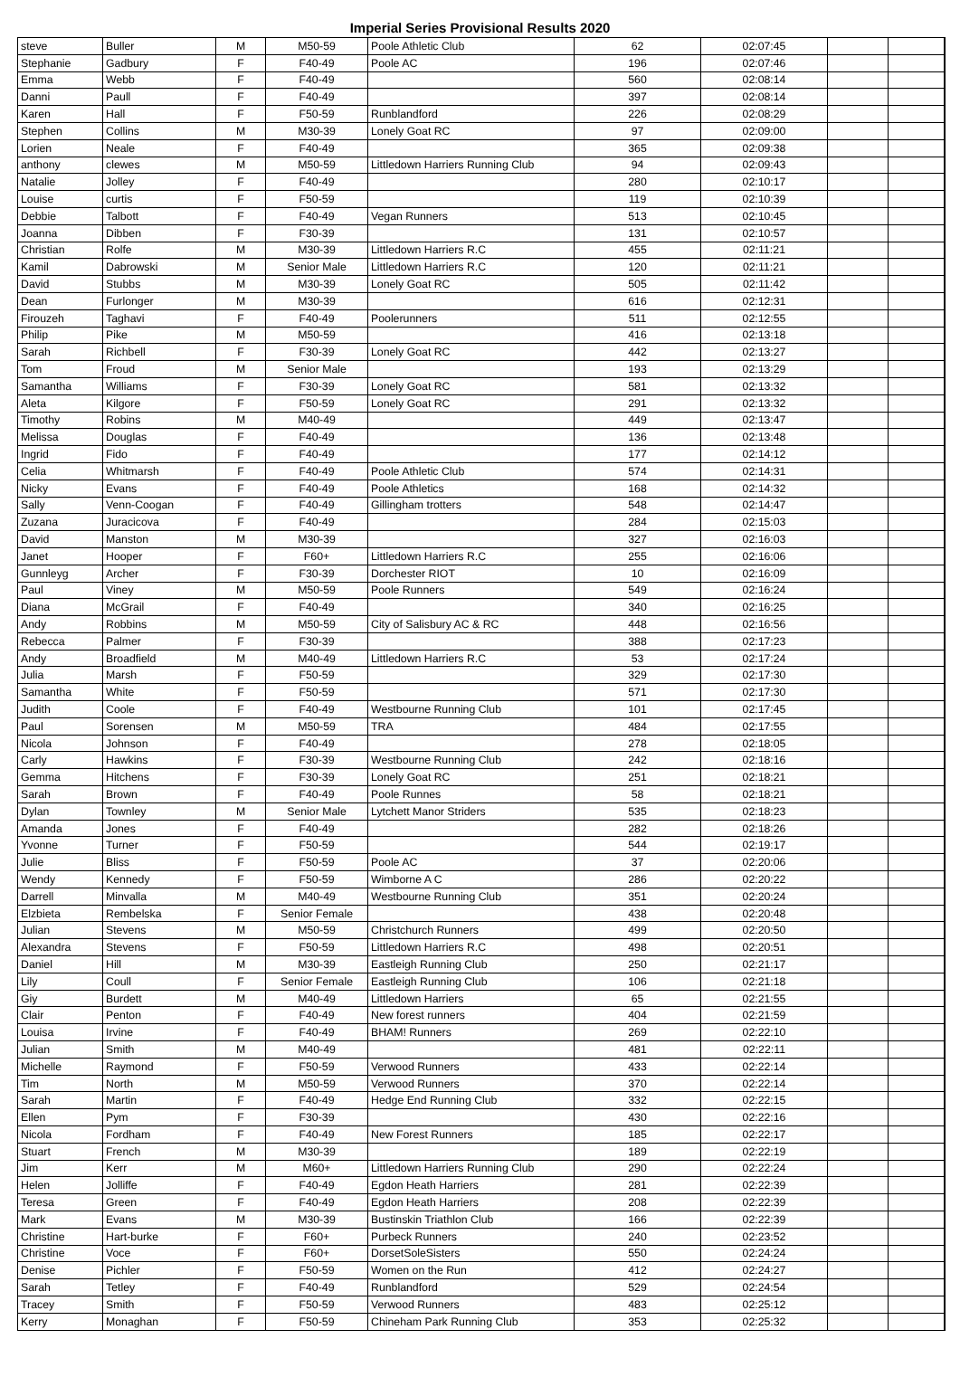Imperial Series Provisional Results 2020
| steve | Buller | M | M50-59 | Poole Athletic Club | 62 | 02:07:45 | | |
| Stephanie | Gadbury | F | F40-49 | Poole AC | 196 | 02:07:46 | | |
| Emma | Webb | F | F40-49 | | 560 | 02:08:14 | | |
| Danni | Paull | F | F40-49 | | 397 | 02:08:14 | | |
| Karen | Hall | F | F50-59 | Runblandford | 226 | 02:08:29 | | |
| Stephen | Collins | M | M30-39 | Lonely Goat RC | 97 | 02:09:00 | | |
| Lorien | Neale | F | F40-49 | | 365 | 02:09:38 | | |
| anthony | clewes | M | M50-59 | Littledown Harriers Running Club | 94 | 02:09:43 | | |
| Natalie | Jolley | F | F40-49 | | 280 | 02:10:17 | | |
| Louise | curtis | F | F50-59 | | 119 | 02:10:39 | | |
| Debbie | Talbott | F | F40-49 | Vegan Runners | 513 | 02:10:45 | | |
| Joanna | Dibben | F | F30-39 | | 131 | 02:10:57 | | |
| Christian | Rolfe | M | M30-39 | Littledown Harriers R.C | 455 | 02:11:21 | | |
| Kamil | Dabrowski | M | Senior Male | Littledown Harriers R.C | 120 | 02:11:21 | | |
| David | Stubbs | M | M30-39 | Lonely Goat RC | 505 | 02:11:42 | | |
| Dean | Furlonger | M | M30-39 | | 616 | 02:12:31 | | |
| Firouzeh | Taghavi | F | F40-49 | Poolerunners | 511 | 02:12:55 | | |
| Philip | Pike | M | M50-59 | | 416 | 02:13:18 | | |
| Sarah | Richbell | F | F30-39 | Lonely Goat RC | 442 | 02:13:27 | | |
| Tom | Froud | M | Senior Male | | 193 | 02:13:29 | | |
| Samantha | Williams | F | F30-39 | Lonely Goat RC | 581 | 02:13:32 | | |
| Aleta | Kilgore | F | F50-59 | Lonely Goat RC | 291 | 02:13:32 | | |
| Timothy | Robins | M | M40-49 | | 449 | 02:13:47 | | |
| Melissa | Douglas | F | F40-49 | | 136 | 02:13:48 | | |
| Ingrid | Fido | F | F40-49 | | 177 | 02:14:12 | | |
| Celia | Whitmarsh | F | F40-49 | Poole Athletic Club | 574 | 02:14:31 | | |
| Nicky | Evans | F | F40-49 | Poole Athletics | 168 | 02:14:32 | | |
| Sally | Venn-Coogan | F | F40-49 | Gillingham trotters | 548 | 02:14:47 | | |
| Zuzana | Juracicova | F | F40-49 | | 284 | 02:15:03 | | |
| David | Manston | M | M30-39 | | 327 | 02:16:03 | | |
| Janet | Hooper | F | F60+ | Littledown Harriers R.C | 255 | 02:16:06 | | |
| Gunnleyg | Archer | F | F30-39 | Dorchester RIOT | 10 | 02:16:09 | | |
| Paul | Viney | M | M50-59 | Poole Runners | 549 | 02:16:24 | | |
| Diana | McGrail | F | F40-49 | | 340 | 02:16:25 | | |
| Andy | Robbins | M | M50-59 | City of Salisbury AC & RC | 448 | 02:16:56 | | |
| Rebecca | Palmer | F | F30-39 | | 388 | 02:17:23 | | |
| Andy | Broadfield | M | M40-49 | Littledown Harriers R.C | 53 | 02:17:24 | | |
| Julia | Marsh | F | F50-59 | | 329 | 02:17:30 | | |
| Samantha | White | F | F50-59 | | 571 | 02:17:30 | | |
| Judith | Coole | F | F40-49 | Westbourne Running Club | 101 | 02:17:45 | | |
| Paul | Sorensen | M | M50-59 | TRA | 484 | 02:17:55 | | |
| Nicola | Johnson | F | F40-49 | | 278 | 02:18:05 | | |
| Carly | Hawkins | F | F30-39 | Westbourne Running Club | 242 | 02:18:16 | | |
| Gemma | Hitchens | F | F30-39 | Lonely Goat RC | 251 | 02:18:21 | | |
| Sarah | Brown | F | F40-49 | Poole Runnes | 58 | 02:18:21 | | |
| Dylan | Townley | M | Senior Male | Lytchett Manor Striders | 535 | 02:18:23 | | |
| Amanda | Jones | F | F40-49 | | 282 | 02:18:26 | | |
| Yvonne | Turner | F | F50-59 | | 544 | 02:19:17 | | |
| Julie | Bliss | F | F50-59 | Poole AC | 37 | 02:20:06 | | |
| Wendy | Kennedy | F | F50-59 | Wimborne A C | 286 | 02:20:22 | | |
| Darrell | Minvalla | M | M40-49 | Westbourne Running Club | 351 | 02:20:24 | | |
| Elzbieta | Rembelska | F | Senior Female | | 438 | 02:20:48 | | |
| Julian | Stevens | M | M50-59 | Christchurch Runners | 499 | 02:20:50 | | |
| Alexandra | Stevens | F | F50-59 | Littledown Harriers R.C | 498 | 02:20:51 | | |
| Daniel | Hill | M | M30-39 | Eastleigh Running Club | 250 | 02:21:17 | | |
| Lily | Coull | F | Senior Female | Eastleigh Running Club | 106 | 02:21:18 | | |
| Giy | Burdett | M | M40-49 | Littledown Harriers | 65 | 02:21:55 | | |
| Clair | Penton | F | F40-49 | New forest runners | 404 | 02:21:59 | | |
| Louisa | Irvine | F | F40-49 | BHAM! Runners | 269 | 02:22:10 | | |
| Julian | Smith | M | M40-49 | | 481 | 02:22:11 | | |
| Michelle | Raymond | F | F50-59 | Verwood Runners | 433 | 02:22:14 | | |
| Tim | North | M | M50-59 | Verwood Runners | 370 | 02:22:14 | | |
| Sarah | Martin | F | F40-49 | Hedge End Running Club | 332 | 02:22:15 | | |
| Ellen | Pym | F | F30-39 | | 430 | 02:22:16 | | |
| Nicola | Fordham | F | F40-49 | New Forest Runners | 185 | 02:22:17 | | |
| Stuart | French | M | M30-39 | | 189 | 02:22:19 | | |
| Jim | Kerr | M | M60+ | Littledown Harriers Running Club | 290 | 02:22:24 | | |
| Helen | Jolliffe | F | F40-49 | Egdon Heath Harriers | 281 | 02:22:39 | | |
| Teresa | Green | F | F40-49 | Egdon Heath Harriers | 208 | 02:22:39 | | |
| Mark | Evans | M | M30-39 | Bustinskin Triathlon Club | 166 | 02:22:39 | | |
| Christine | Hart-burke | F | F60+ | Purbeck Runners | 240 | 02:23:52 | | |
| Christine | Voce | F | F60+ | DorsetSoleSisters | 550 | 02:24:24 | | |
| Denise | Pichler | F | F50-59 | Women on the Run | 412 | 02:24:27 | | |
| Sarah | Tetley | F | F40-49 | Runblandford | 529 | 02:24:54 | | |
| Tracey | Smith | F | F50-59 | Verwood Runners | 483 | 02:25:12 | | |
| Kerry | Monaghan | F | F50-59 | Chineham Park Running Club | 353 | 02:25:32 | | |